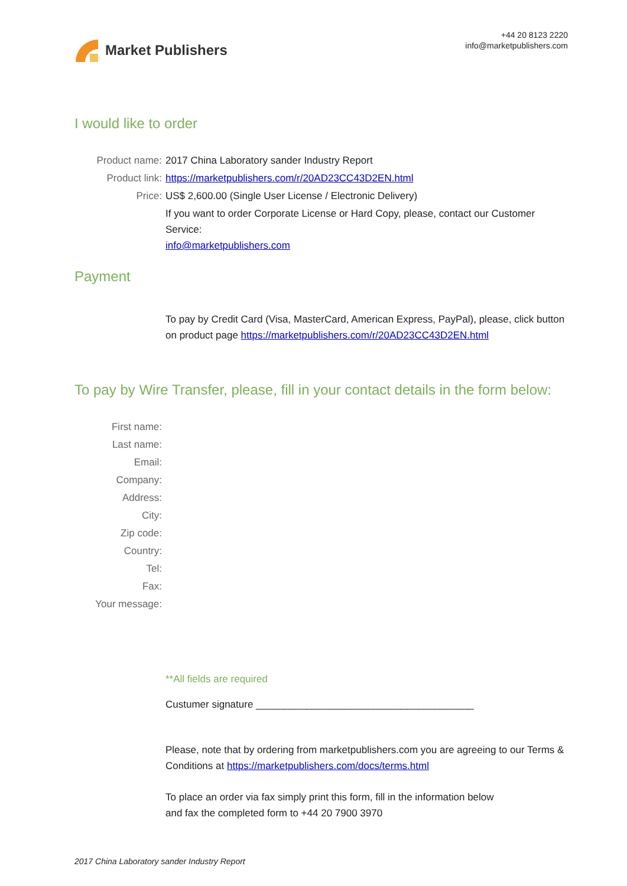Market Publishers
+44 20 8123 2220
info@marketpublishers.com
I would like to order
Product name: 2017 China Laboratory sander Industry Report
Product link: https://marketpublishers.com/r/20AD23CC43D2EN.html
Price: US$ 2,600.00 (Single User License / Electronic Delivery)
If you want to order Corporate License or Hard Copy, please, contact our Customer Service:
info@marketpublishers.com
Payment
To pay by Credit Card (Visa, MasterCard, American Express, PayPal), please, click button on product page https://marketpublishers.com/r/20AD23CC43D2EN.html
To pay by Wire Transfer, please, fill in your contact details in the form below:
First name:
Last name:
Email:
Company:
Address:
City:
Zip code:
Country:
Tel:
Fax:
Your message:
**All fields are required
Custumer signature _______________________________________
Please, note that by ordering from marketpublishers.com you are agreeing to our Terms & Conditions at https://marketpublishers.com/docs/terms.html
To place an order via fax simply print this form, fill in the information below
and fax the completed form to +44 20 7900 3970
2017 China Laboratory sander Industry Report